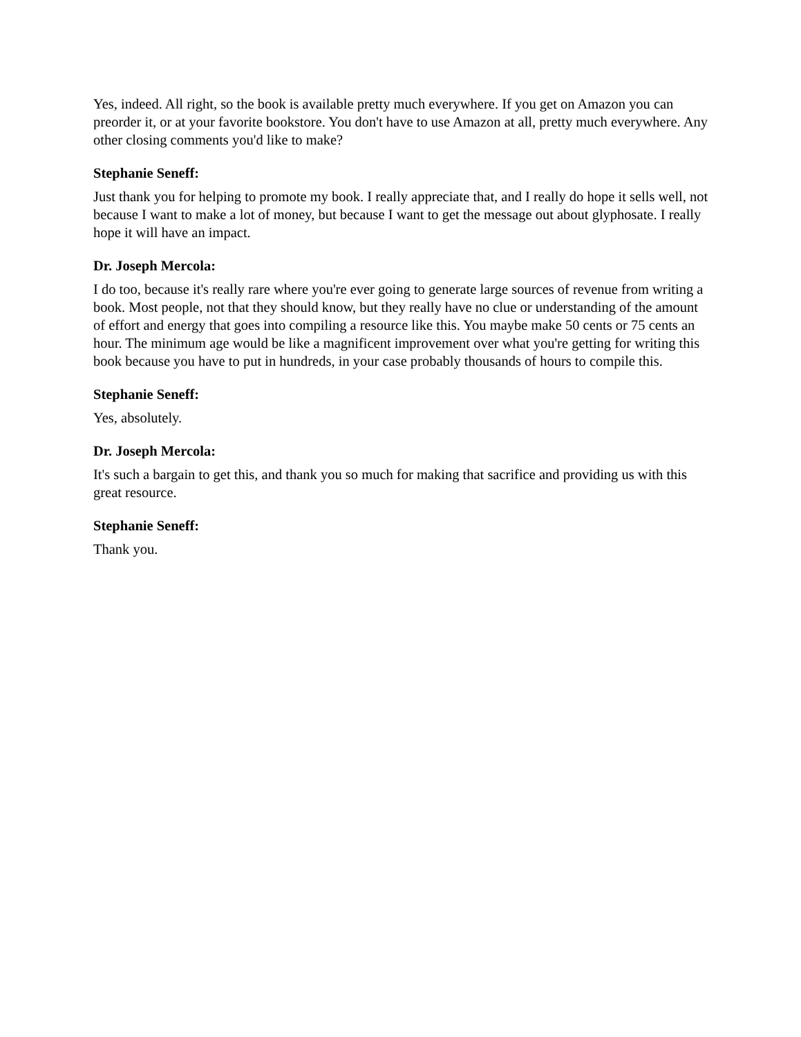Yes, indeed. All right, so the book is available pretty much everywhere. If you get on Amazon you can preorder it, or at your favorite bookstore. You don't have to use Amazon at all, pretty much everywhere. Any other closing comments you'd like to make?
Stephanie Seneff:
Just thank you for helping to promote my book. I really appreciate that, and I really do hope it sells well, not because I want to make a lot of money, but because I want to get the message out about glyphosate. I really hope it will have an impact.
Dr. Joseph Mercola:
I do too, because it's really rare where you're ever going to generate large sources of revenue from writing a book. Most people, not that they should know, but they really have no clue or understanding of the amount of effort and energy that goes into compiling a resource like this. You maybe make 50 cents or 75 cents an hour. The minimum age would be like a magnificent improvement over what you're getting for writing this book because you have to put in hundreds, in your case probably thousands of hours to compile this.
Stephanie Seneff:
Yes, absolutely.
Dr. Joseph Mercola:
It's such a bargain to get this, and thank you so much for making that sacrifice and providing us with this great resource.
Stephanie Seneff:
Thank you.